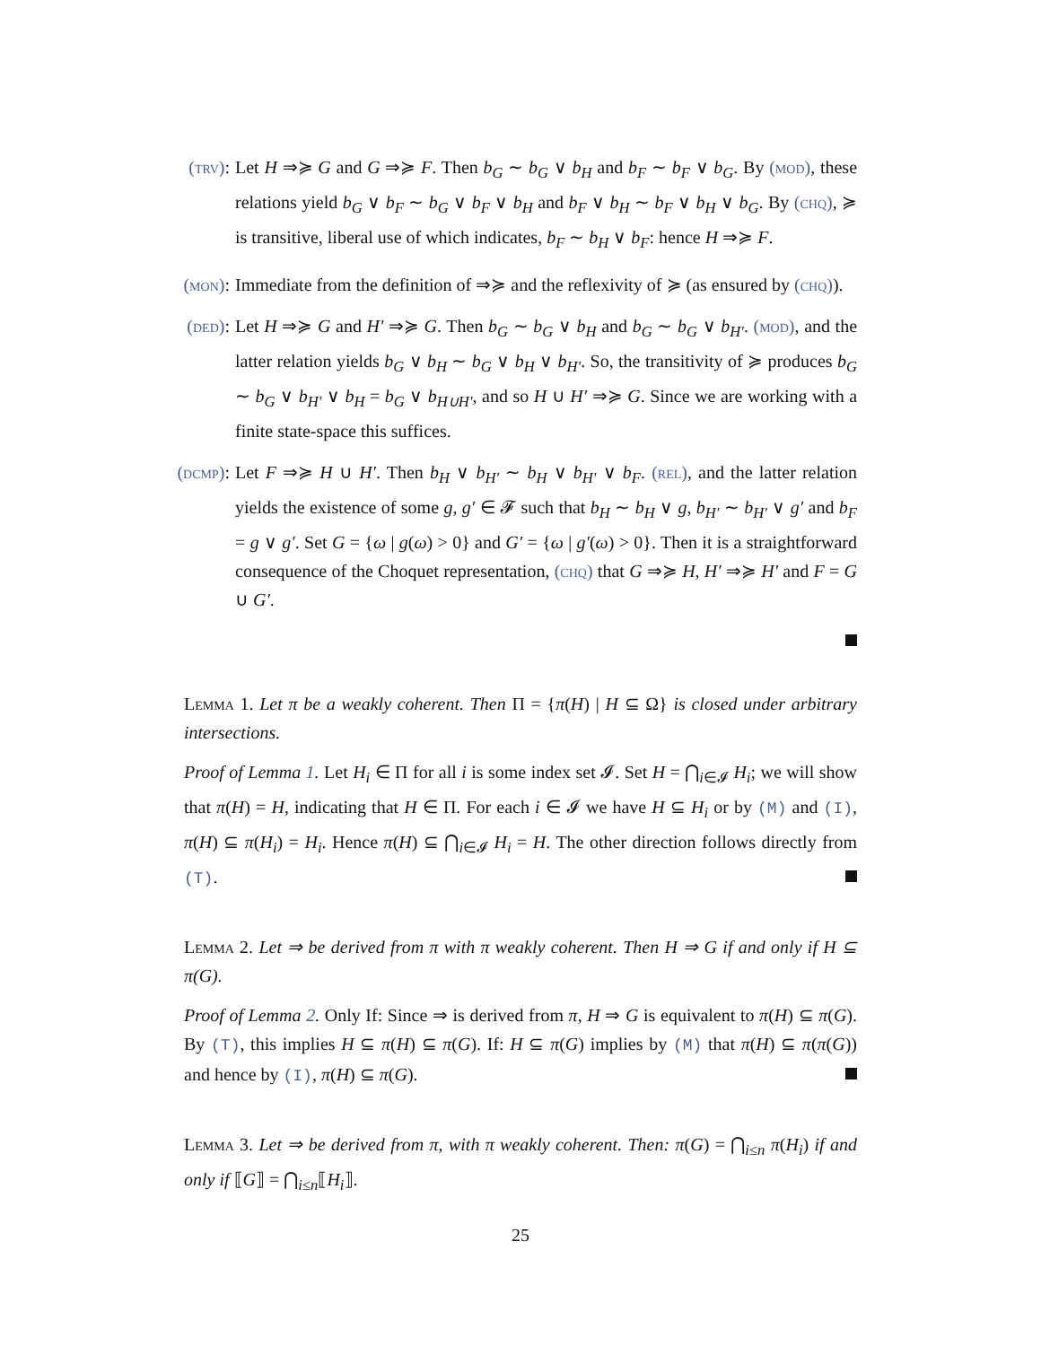(trv): Let H ⇒≽ G and G ⇒≽ F. Then b<sub>G</sub> ∼ b<sub>G</sub> ∨ b<sub>H</sub> and b<sub>F</sub> ∼ b<sub>F</sub> ∨ b<sub>G</sub>. By (mod), these relations yield b<sub>G</sub> ∨ b<sub>F</sub> ∼ b<sub>G</sub> ∨ b<sub>F</sub> ∨ b<sub>H</sub> and b<sub>F</sub> ∨ b<sub>H</sub> ∼ b<sub>F</sub> ∨ b<sub>H</sub> ∨ b<sub>G</sub>. By (chq), ≽ is transitive, liberal use of which indicates, b<sub>F</sub> ∼ b<sub>H</sub> ∨ b<sub>F</sub>: hence H ⇒≽ F.
(mon): Immediate from the definition of ⇒≽ and the reflexivity of ≽ (as ensured by (chq)).
(ded): Let H ⇒≽ G and H′ ⇒≽ G. Then b<sub>G</sub> ∼ b<sub>G</sub> ∨ b<sub>H</sub> and b<sub>G</sub> ∼ b<sub>G</sub> ∨ b<sub>H′</sub>. (mod), and the latter relation yields b<sub>G</sub> ∨ b<sub>H</sub> ∼ b<sub>G</sub> ∨ b<sub>H</sub> ∨ b<sub>H′</sub>. So, the transitivity of ≽ produces b<sub>G</sub> ∼ b<sub>G</sub> ∨ b<sub>H′</sub> ∨ b<sub>H</sub> = b<sub>G</sub> ∨ b<sub>H∪H′</sub>, and so H ∪ H′ ⇒≽ G. Since we are working with a finite state-space this suffices.
(dcmp): Let F ⇒≽ H ∪ H′. Then b<sub>H</sub> ∨ b<sub>H′</sub> ∼ b<sub>H</sub> ∨ b<sub>H′</sub> ∨ b<sub>F</sub>. (rel), and the latter relation yields the existence of some g, g′ ∈ 𝓕 such that b<sub>H</sub> ∼ b<sub>H</sub> ∨ g, b<sub>H′</sub> ∼ b<sub>H′</sub> ∨ g′ and b<sub>F</sub> = g ∨ g′. Set G = {ω | g(ω) > 0} and G′ = {ω | g′(ω) > 0}. Then it is a straightforward consequence of the Choquet representation, (chq) that G ⇒≽ H, H′ ⇒≽ H′ and F = G ∪ G′.
Lemma 1. Let π be a weakly coherent. Then Π = {π(H) | H ⊆ Ω} is closed under arbitrary intersections.
Proof of Lemma 1. Let H<sub>i</sub> ∈ Π for all i is some index set 𝓘. Set H = ⋂<sub>i∈𝓘</sub> H<sub>i</sub>; we will show that π(H) = H, indicating that H ∈ Π. For each i ∈ 𝓘 we have H ⊆ H<sub>i</sub> or by (M) and (I), π(H) ⊆ π(H<sub>i</sub>) = H<sub>i</sub>. Hence π(H) ⊆ ⋂<sub>i∈𝓘</sub> H<sub>i</sub> = H. The other direction follows directly from (T).
Lemma 2. Let ⇒ be derived from π with π weakly coherent. Then H ⇒ G if and only if H ⊆ π(G).
Proof of Lemma 2. Only If: Since ⇒ is derived from π, H ⇒ G is equivalent to π(H) ⊆ π(G). By (T), this implies H ⊆ π(H) ⊆ π(G). If: H ⊆ π(G) implies by (M) that π(H) ⊆ π(π(G)) and hence by (I), π(H) ⊆ π(G).
Lemma 3. Let ⇒ be derived from π, with π weakly coherent. Then: π(G) = ⋂<sub>i≤n</sub> π(H<sub>i</sub>) if and only if ⟦G⟧ = ⋂<sub>i≤n</sub>⟦H<sub>i</sub>⟧.
25